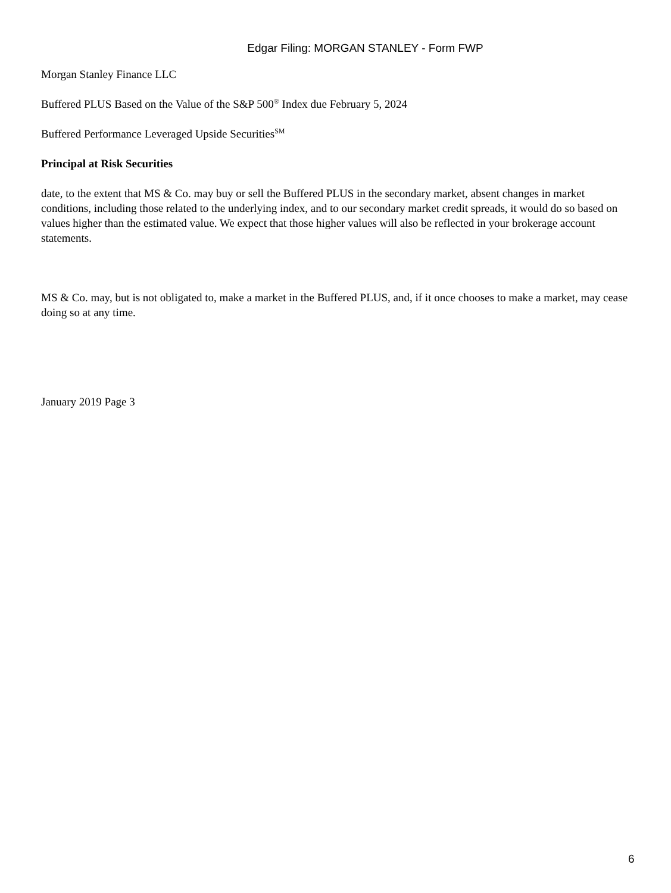Edgar Filing: MORGAN STANLEY - Form FWP
Morgan Stanley Finance LLC
Buffered PLUS Based on the Value of the S&P 500<sup>®</sup> Index due February 5, 2024
Buffered Performance Leveraged Upside Securities<sup>SM</sup>
Principal at Risk Securities
date, to the extent that MS & Co. may buy or sell the Buffered PLUS in the secondary market, absent changes in market conditions, including those related to the underlying index, and to our secondary market credit spreads, it would do so based on values higher than the estimated value. We expect that those higher values will also be reflected in your brokerage account statements.
MS & Co. may, but is not obligated to, make a market in the Buffered PLUS, and, if it once chooses to make a market, may cease doing so at any time.
January 2019 Page 3
6